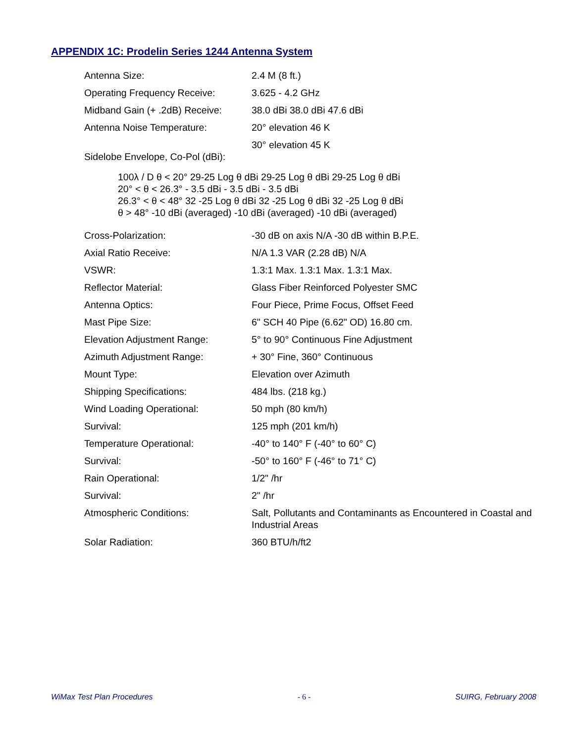APPENDIX 1C: Prodelin Series 1244 Antenna System
| Antenna Size: | 2.4 M (8 ft.) |
| Operating Frequency Receive: | 3.625 - 4.2 GHz |
| Midband Gain (+ .2dB) Receive: | 38.0 dBi 38.0 dBi 47.6 dBi |
| Antenna Noise Temperature: | 20° elevation 46 K |
| | 30° elevation 45 K |
| Sidelobe Envelope, Co-Pol (dBi): | |
100λ / D θ < 20° 29-25 Log θ dBi 29-25 Log θ dBi 29-25 Log θ dBi
20° < θ < 26.3° - 3.5 dBi - 3.5 dBi - 3.5 dBi
26.3° < θ < 48° 32 -25 Log θ dBi 32 -25 Log θ dBi 32 -25 Log θ dBi
θ > 48° -10 dBi (averaged) -10 dBi (averaged) -10 dBi (averaged)
| Cross-Polarization: | -30 dB on axis N/A -30 dB within B.P.E. |
| Axial Ratio Receive: | N/A 1.3 VAR (2.28 dB) N/A |
| VSWR: | 1.3:1 Max. 1.3:1 Max. 1.3:1 Max. |
| Reflector Material: | Glass Fiber Reinforced Polyester SMC |
| Antenna Optics: | Four Piece, Prime Focus, Offset Feed |
| Mast Pipe Size: | 6" SCH 40 Pipe (6.62" OD) 16.80 cm. |
| Elevation Adjustment Range: | 5° to 90° Continuous Fine Adjustment |
| Azimuth Adjustment Range: | + 30° Fine, 360° Continuous |
| Mount Type: | Elevation over Azimuth |
| Shipping Specifications: | 484 lbs. (218 kg.) |
| Wind Loading Operational: | 50 mph (80 km/h) |
| Survival: | 125 mph (201 km/h) |
| Temperature Operational: | -40° to 140° F (-40° to 60° C) |
| Survival: | -50° to 160° F (-46° to 71° C) |
| Rain Operational: | 1/2" /hr |
| Survival: | 2" /hr |
| Atmospheric Conditions: | Salt, Pollutants and Contaminants as Encountered in Coastal and Industrial Areas |
| Solar Radiation: | 360 BTU/h/ft2 |
WiMax Test Plan Procedures - 6 - SUIRG, February 2008